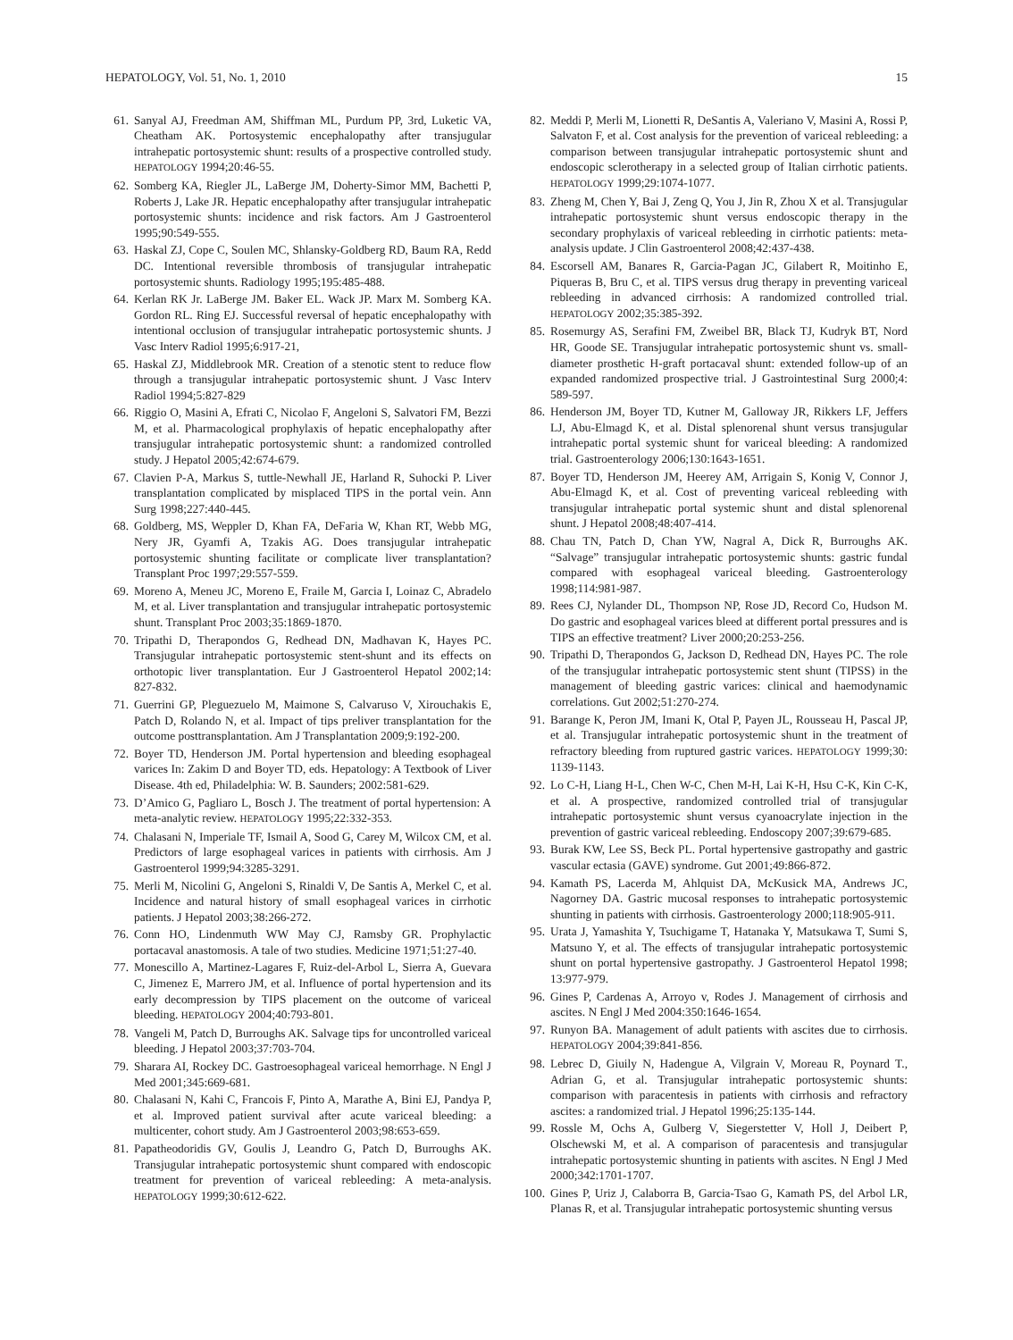HEPATOLOGY, Vol. 51, No. 1, 2010 15
61. Sanyal AJ, Freedman AM, Shiffman ML, Purdum PP, 3rd, Luketic VA, Cheatham AK. Portosystemic encephalopathy after transjugular intrahepatic portosystemic shunt: results of a prospective controlled study. HEPATOLOGY 1994;20:46-55.
62. Somberg KA, Riegler JL, LaBerge JM, Doherty-Simor MM, Bachetti P, Roberts J, Lake JR. Hepatic encephalopathy after transjugular intrahepatic portosystemic shunts: incidence and risk factors. Am J Gastroenterol 1995;90:549-555.
63. Haskal ZJ, Cope C, Soulen MC, Shlansky-Goldberg RD, Baum RA, Redd DC. Intentional reversible thrombosis of transjugular intrahepatic portosystemic shunts. Radiology 1995;195:485-488.
64. Kerlan RK Jr. LaBerge JM. Baker EL. Wack JP. Marx M. Somberg KA. Gordon RL. Ring EJ. Successful reversal of hepatic encephalopathy with intentional occlusion of transjugular intrahepatic portosystemic shunts. J Vasc Interv Radiol 1995;6:917-21,
65. Haskal ZJ, Middlebrook MR. Creation of a stenotic stent to reduce flow through a transjugular intrahepatic portosystemic shunt. J Vasc Interv Radiol 1994;5:827-829
66. Riggio O, Masini A, Efrati C, Nicolao F, Angeloni S, Salvatori FM, Bezzi M, et al. Pharmacological prophylaxis of hepatic encephalopathy after transjugular intrahepatic portosystemic shunt: a randomized controlled study. J Hepatol 2005;42:674-679.
67. Clavien P-A, Markus S, tuttle-Newhall JE, Harland R, Suhocki P. Liver transplantation complicated by misplaced TIPS in the portal vein. Ann Surg 1998;227:440-445.
68. Goldberg, MS, Weppler D, Khan FA, DeFaria W, Khan RT, Webb MG, Nery JR, Gyamfi A, Tzakis AG. Does transjugular intrahepatic portosystemic shunting facilitate or complicate liver transplantation? Transplant Proc 1997;29:557-559.
69. Moreno A, Meneu JC, Moreno E, Fraile M, Garcia I, Loinaz C, Abradelo M, et al. Liver transplantation and transjugular intrahepatic portosystemic shunt. Transplant Proc 2003;35:1869-1870.
70. Tripathi D, Therapondos G, Redhead DN, Madhavan K, Hayes PC. Transjugular intrahepatic portosystemic stent-shunt and its effects on orthotopic liver transplantation. Eur J Gastroenterol Hepatol 2002;14: 827-832.
71. Guerrini GP, Pleguezuelo M, Maimone S, Calvaruso V, Xirouchakis E, Patch D, Rolando N, et al. Impact of tips preliver transplantation for the outcome posttransplantation. Am J Transplantation 2009;9:192-200.
72. Boyer TD, Henderson JM. Portal hypertension and bleeding esophageal varices In: Zakim D and Boyer TD, eds. Hepatology: A Textbook of Liver Disease. 4th ed, Philadelphia: W. B. Saunders; 2002:581-629.
73. D’Amico G, Pagliaro L, Bosch J. The treatment of portal hypertension: A meta-analytic review. HEPATOLOGY 1995;22:332-353.
74. Chalasani N, Imperiale TF, Ismail A, Sood G, Carey M, Wilcox CM, et al. Predictors of large esophageal varices in patients with cirrhosis. Am J Gastroenterol 1999;94:3285-3291.
75. Merli M, Nicolini G, Angeloni S, Rinaldi V, De Santis A, Merkel C, et al. Incidence and natural history of small esophageal varices in cirrhotic patients. J Hepatol 2003;38:266-272.
76. Conn HO, Lindenmuth WW May CJ, Ramsby GR. Prophylactic portacaval anastomosis. A tale of two studies. Medicine 1971;51:27-40.
77. Monescillo A, Martinez-Lagares F, Ruiz-del-Arbol L, Sierra A, Guevara C, Jimenez E, Marrero JM, et al. Influence of portal hypertension and its early decompression by TIPS placement on the outcome of variceal bleeding. HEPATOLOGY 2004;40:793-801.
78. Vangeli M, Patch D, Burroughs AK. Salvage tips for uncontrolled variceal bleeding. J Hepatol 2003;37:703-704.
79. Sharara AI, Rockey DC. Gastroesophageal variceal hemorrhage. N Engl J Med 2001;345:669-681.
80. Chalasani N, Kahi C, Francois F, Pinto A, Marathe A, Bini EJ, Pandya P, et al. Improved patient survival after acute variceal bleeding: a multicenter, cohort study. Am J Gastroenterol 2003;98:653-659.
81. Papatheodoridis GV, Goulis J, Leandro G, Patch D, Burroughs AK. Transjugular intrahepatic portosystemic shunt compared with endoscopic treatment for prevention of variceal rebleeding: A meta-analysis. HEPATOLOGY 1999;30:612-622.
82. Meddi P, Merli M, Lionetti R, DeSantis A, Valeriano V, Masini A, Rossi P, Salvaton F, et al. Cost analysis for the prevention of variceal rebleeding: a comparison between transjugular intrahepatic portosystemic shunt and endoscopic sclerotherapy in a selected group of Italian cirrhotic patients. HEPATOLOGY 1999;29:1074-1077.
83. Zheng M, Chen Y, Bai J, Zeng Q, You J, Jin R, Zhou X et al. Transjugular intrahepatic portosystemic shunt versus endoscopic therapy in the secondary prophylaxis of variceal rebleeding in cirrhotic patients: meta-analysis update. J Clin Gastroenterol 2008;42:437-438.
84. Escorsell AM, Banares R, Garcia-Pagan JC, Gilabert R, Moitinho E, Piqueras B, Bru C, et al. TIPS versus drug therapy in preventing variceal rebleeding in advanced cirrhosis: A randomized controlled trial. HEPATOLOGY 2002;35:385-392.
85. Rosemurgy AS, Serafini FM, Zweibel BR, Black TJ, Kudryk BT, Nord HR, Goode SE. Transjugular intrahepatic portosystemic shunt vs. small-diameter prosthetic H-graft portacaval shunt: extended follow-up of an expanded randomized prospective trial. J Gastrointestinal Surg 2000;4: 589-597.
86. Henderson JM, Boyer TD, Kutner M, Galloway JR, Rikkers LF, Jeffers LJ, Abu-Elmagd K, et al. Distal splenorenal shunt versus transjugular intrahepatic portal systemic shunt for variceal bleeding: A randomized trial. Gastroenterology 2006;130:1643-1651.
87. Boyer TD, Henderson JM, Heerey AM, Arrigain S, Konig V, Connor J, Abu-Elmagd K, et al. Cost of preventing variceal rebleeding with transjugular intrahepatic portal systemic shunt and distal splenorenal shunt. J Hepatol 2008;48:407-414.
88. Chau TN, Patch D, Chan YW, Nagral A, Dick R, Burroughs AK. “Salvage” transjugular intrahepatic portosystemic shunts: gastric fundal compared with esophageal variceal bleeding. Gastroenterology 1998;114:981-987.
89. Rees CJ, Nylander DL, Thompson NP, Rose JD, Record Co, Hudson M. Do gastric and esophageal varices bleed at different portal pressures and is TIPS an effective treatment? Liver 2000;20:253-256.
90. Tripathi D, Therapondos G, Jackson D, Redhead DN, Hayes PC. The role of the transjugular intrahepatic portosystemic stent shunt (TIPSS) in the management of bleeding gastric varices: clinical and haemodynamic correlations. Gut 2002;51:270-274.
91. Barange K, Peron JM, Imani K, Otal P, Payen JL, Rousseau H, Pascal JP, et al. Transjugular intrahepatic portosystemic shunt in the treatment of refractory bleeding from ruptured gastric varices. HEPATOLOGY 1999;30: 1139-1143.
92. Lo C-H, Liang H-L, Chen W-C, Chen M-H, Lai K-H, Hsu C-K, Kin C-K, et al. A prospective, randomized controlled trial of transjugular intrahepatic portosystemic shunt versus cyanoacrylate injection in the prevention of gastric variceal rebleeding. Endoscopy 2007;39:679-685.
93. Burak KW, Lee SS, Beck PL. Portal hypertensive gastropathy and gastric vascular ectasia (GAVE) syndrome. Gut 2001;49:866-872.
94. Kamath PS, Lacerda M, Ahlquist DA, McKusick MA, Andrews JC, Nagorney DA. Gastric mucosal responses to intrahepatic portosystemic shunting in patients with cirrhosis. Gastroenterology 2000;118:905-911.
95. Urata J, Yamashita Y, Tsuchigame T, Hatanaka Y, Matsukawa T, Sumi S, Matsuno Y, et al. The effects of transjugular intrahepatic portosystemic shunt on portal hypertensive gastropathy. J Gastroenterol Hepatol 1998; 13:977-979.
96. Gines P, Cardenas A, Arroyo v, Rodes J. Management of cirrhosis and ascites. N Engl J Med 2004:350:1646-1654.
97. Runyon BA. Management of adult patients with ascites due to cirrhosis. HEPATOLOGY 2004;39:841-856.
98. Lebrec D, Giuily N, Hadengue A, Vilgrain V, Moreau R, Poynard T., Adrian G, et al. Transjugular intrahepatic portosystemic shunts: comparison with paracentesis in patients with cirrhosis and refractory ascites: a randomized trial. J Hepatol 1996;25:135-144.
99. Rossle M, Ochs A, Gulberg V, Siegerstetter V, Holl J, Deibert P, Olschewski M, et al. A comparison of paracentesis and transjugular intrahepatic portosystemic shunting in patients with ascites. N Engl J Med 2000;342:1701-1707.
100. Gines P, Uriz J, Calaborra B, Garcia-Tsao G, Kamath PS, del Arbol LR, Planas R, et al. Transjugular intrahepatic portosystemic shunting versus